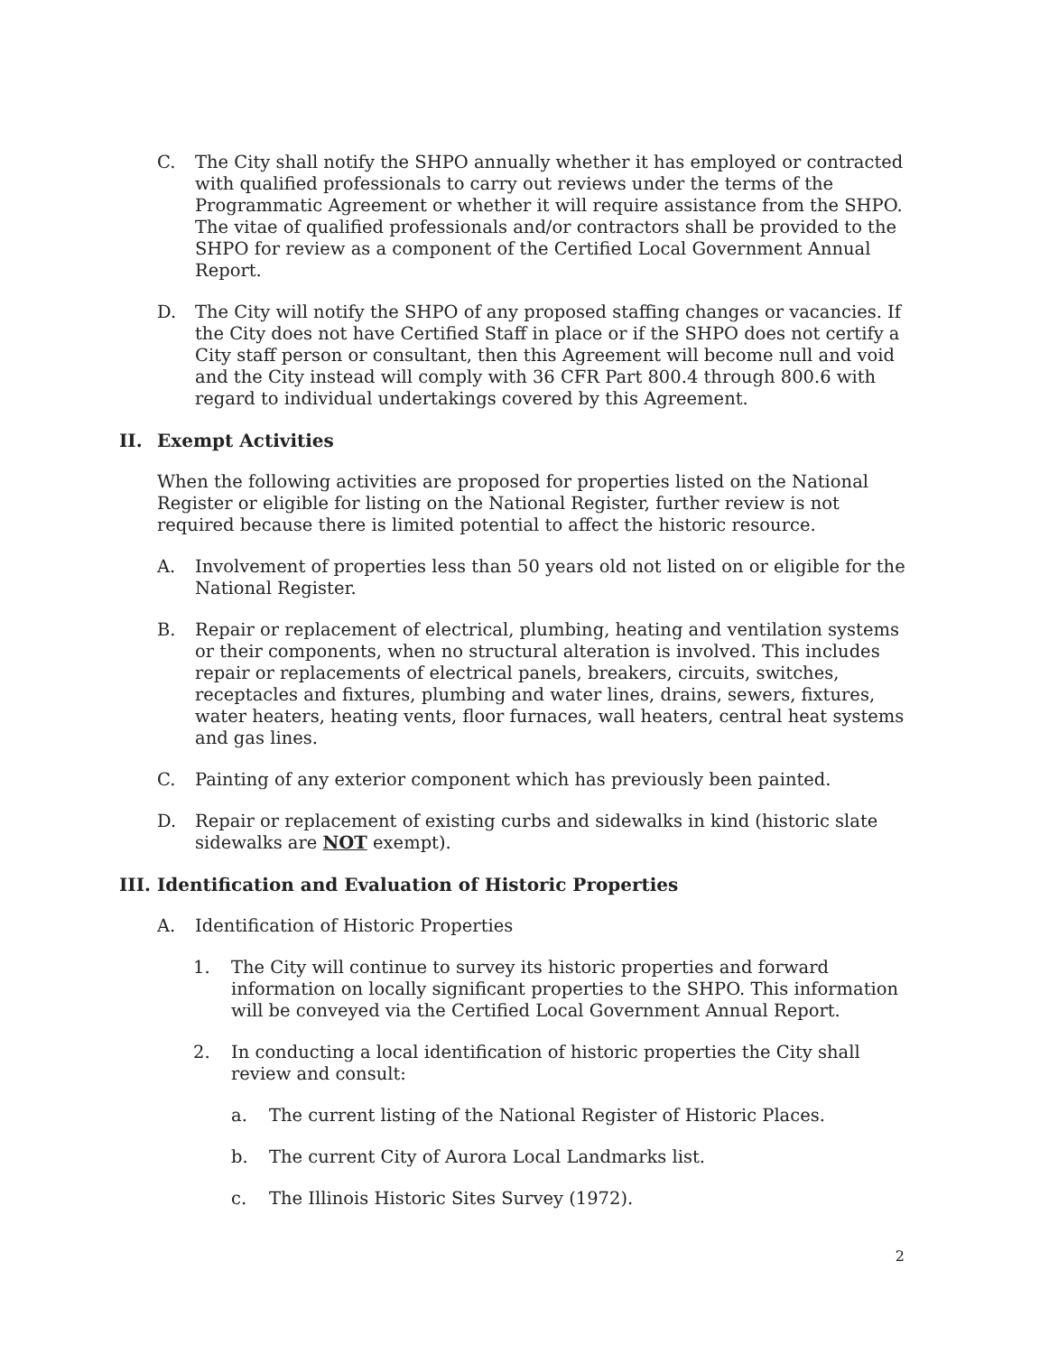C. The City shall notify the SHPO annually whether it has employed or contracted with qualified professionals to carry out reviews under the terms of the Programmatic Agreement or whether it will require assistance from the SHPO. The vitae of qualified professionals and/or contractors shall be provided to the SHPO for review as a component of the Certified Local Government Annual Report.
D. The City will notify the SHPO of any proposed staffing changes or vacancies. If the City does not have Certified Staff in place or if the SHPO does not certify a City staff person or consultant, then this Agreement will become null and void and the City instead will comply with 36 CFR Part 800.4 through 800.6 with regard to individual undertakings covered by this Agreement.
II. Exempt Activities
When the following activities are proposed for properties listed on the National Register or eligible for listing on the National Register, further review is not required because there is limited potential to affect the historic resource.
A. Involvement of properties less than 50 years old not listed on or eligible for the National Register.
B. Repair or replacement of electrical, plumbing, heating and ventilation systems or their components, when no structural alteration is involved. This includes repair or replacements of electrical panels, breakers, circuits, switches, receptacles and fixtures, plumbing and water lines, drains, sewers, fixtures, water heaters, heating vents, floor furnaces, wall heaters, central heat systems and gas lines.
C. Painting of any exterior component which has previously been painted.
D. Repair or replacement of existing curbs and sidewalks in kind (historic slate sidewalks are NOT exempt).
III. Identification and Evaluation of Historic Properties
A. Identification of Historic Properties
1. The City will continue to survey its historic properties and forward information on locally significant properties to the SHPO. This information will be conveyed via the Certified Local Government Annual Report.
2. In conducting a local identification of historic properties the City shall review and consult:
a. The current listing of the National Register of Historic Places.
b. The current City of Aurora Local Landmarks list.
c. The Illinois Historic Sites Survey (1972).
2